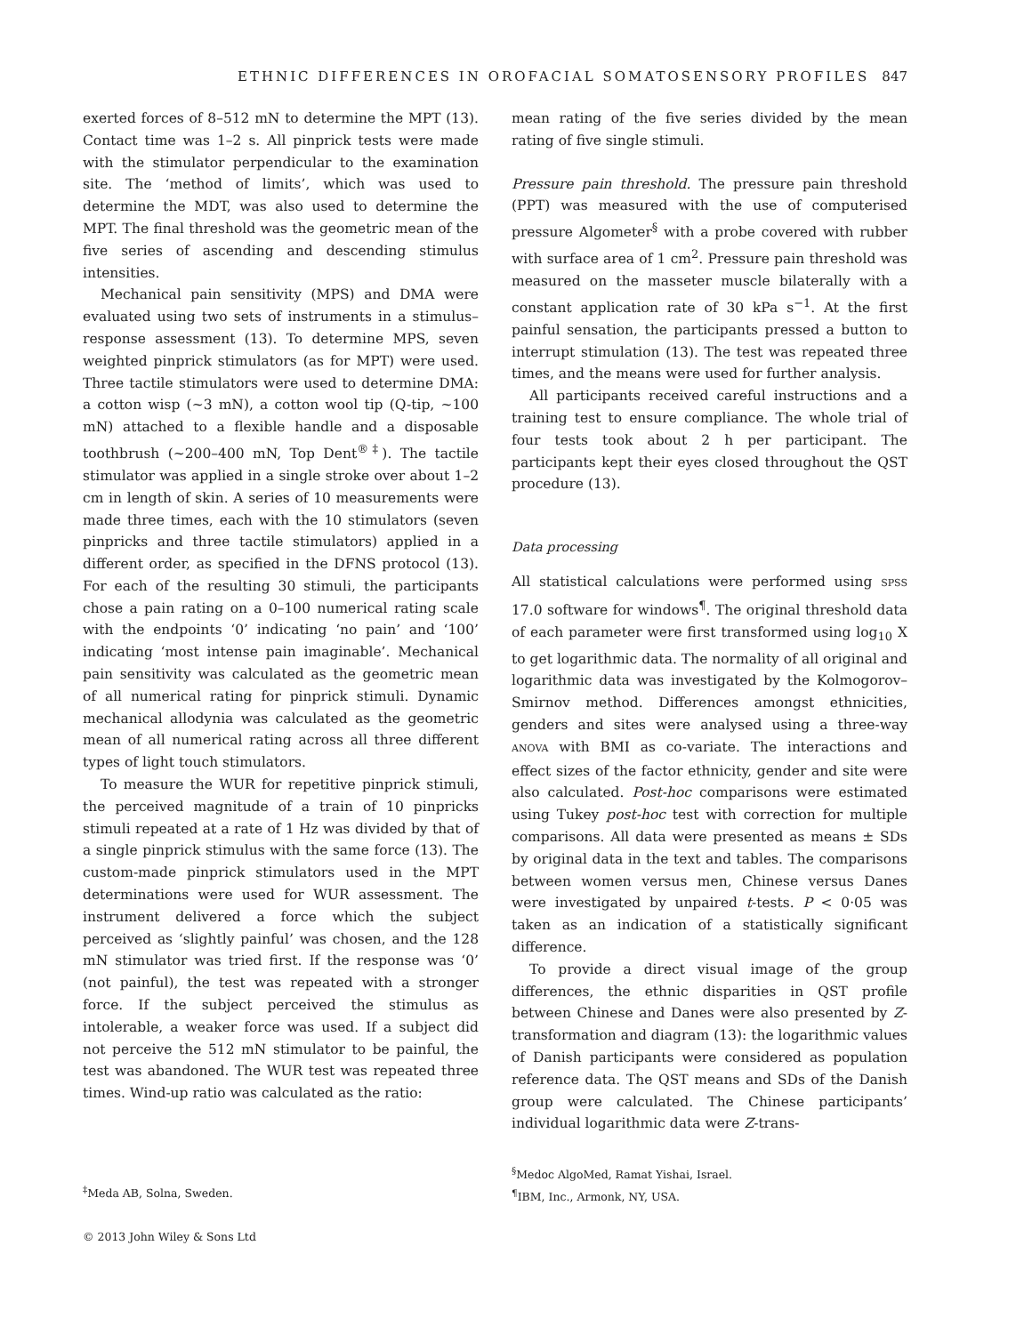ETHNIC DIFFERENCES IN OROFACIAL SOMATOSENSORY PROFILES 847
exerted forces of 8–512 mN to determine the MPT (13). Contact time was 1–2 s. All pinprick tests were made with the stimulator perpendicular to the examination site. The ‘method of limits’, which was used to determine the MDT, was also used to determine the MPT. The final threshold was the geometric mean of the five series of ascending and descending stimulus intensities.
Mechanical pain sensitivity (MPS) and DMA were evaluated using two sets of instruments in a stimulus–response assessment (13). To determine MPS, seven weighted pinprick stimulators (as for MPT) were used. Three tactile stimulators were used to determine DMA: a cotton wisp (~3 mN), a cotton wool tip (Q-tip, ~100 mN) attached to a flexible handle and a disposable toothbrush (~200–400 mN, Top Dent<sup>®‡</sup>). The tactile stimulator was applied in a single stroke over about 1–2 cm in length of skin. A series of 10 measurements were made three times, each with the 10 stimulators (seven pinpricks and three tactile stimulators) applied in a different order, as specified in the DFNS protocol (13). For each of the resulting 30 stimuli, the participants chose a pain rating on a 0–100 numerical rating scale with the endpoints ‘0’ indicating ‘no pain’ and ‘100’ indicating ‘most intense pain imaginable’. Mechanical pain sensitivity was calculated as the geometric mean of all numerical rating for pinprick stimuli. Dynamic mechanical allodynia was calculated as the geometric mean of all numerical rating across all three different types of light touch stimulators.
To measure the WUR for repetitive pinprick stimuli, the perceived magnitude of a train of 10 pinpricks stimuli repeated at a rate of 1 Hz was divided by that of a single pinprick stimulus with the same force (13). The custom-made pinprick stimulators used in the MPT determinations were used for WUR assessment. The instrument delivered a force which the subject perceived as ‘slightly painful’ was chosen, and the 128 mN stimulator was tried first. If the response was ‘0’ (not painful), the test was repeated with a stronger force. If the subject perceived the stimulus as intolerable, a weaker force was used. If a subject did not perceive the 512 mN stimulator to be painful, the test was abandoned. The WUR test was repeated three times. Wind-up ratio was calculated as the ratio:
mean rating of the five series divided by the mean rating of five single stimuli.
Pressure pain threshold. The pressure pain threshold (PPT) was measured with the use of computerised pressure Algometer<sup>§</sup> with a probe covered with rubber with surface area of 1 cm<sup>2</sup>. Pressure pain threshold was measured on the masseter muscle bilaterally with a constant application rate of 30 kPa s<sup>−1</sup>. At the first painful sensation, the participants pressed a button to interrupt stimulation (13). The test was repeated three times, and the means were used for further analysis.
All participants received careful instructions and a training test to ensure compliance. The whole trial of four tests took about 2 h per participant. The participants kept their eyes closed throughout the QST procedure (13).
Data processing
All statistical calculations were performed using SPSS 17.0 software for windows<sup>¶</sup>. The original threshold data of each parameter were first transformed using log<sub>10</sub> X to get logarithmic data. The normality of all original and logarithmic data was investigated by the Kolmogorov–Smirnov method. Differences amongst ethnicities, genders and sites were analysed using a three-way ANOVA with BMI as co-variate. The interactions and effect sizes of the factor ethnicity, gender and site were also calculated. Post-hoc comparisons were estimated using Tukey post-hoc test with correction for multiple comparisons. All data were presented as means ± SDs by original data in the text and tables. The comparisons between women versus men, Chinese versus Danes were investigated by unpaired t-tests. P < 0·05 was taken as an indication of a statistically significant difference.
To provide a direct visual image of the group differences, the ethnic disparities in QST profile between Chinese and Danes were also presented by Z-transformation and diagram (13): the logarithmic values of Danish participants were considered as population reference data. The QST means and SDs of the Danish group were calculated. The Chinese participants’ individual logarithmic data were Z-trans-
<sup>‡</sup> Meda AB, Solna, Sweden.
<sup>§</sup> Medoc AlgoMed, Ramat Yishai, Israel.
<sup>¶</sup> IBM, Inc., Armonk, NY, USA.
© 2013 John Wiley & Sons Ltd